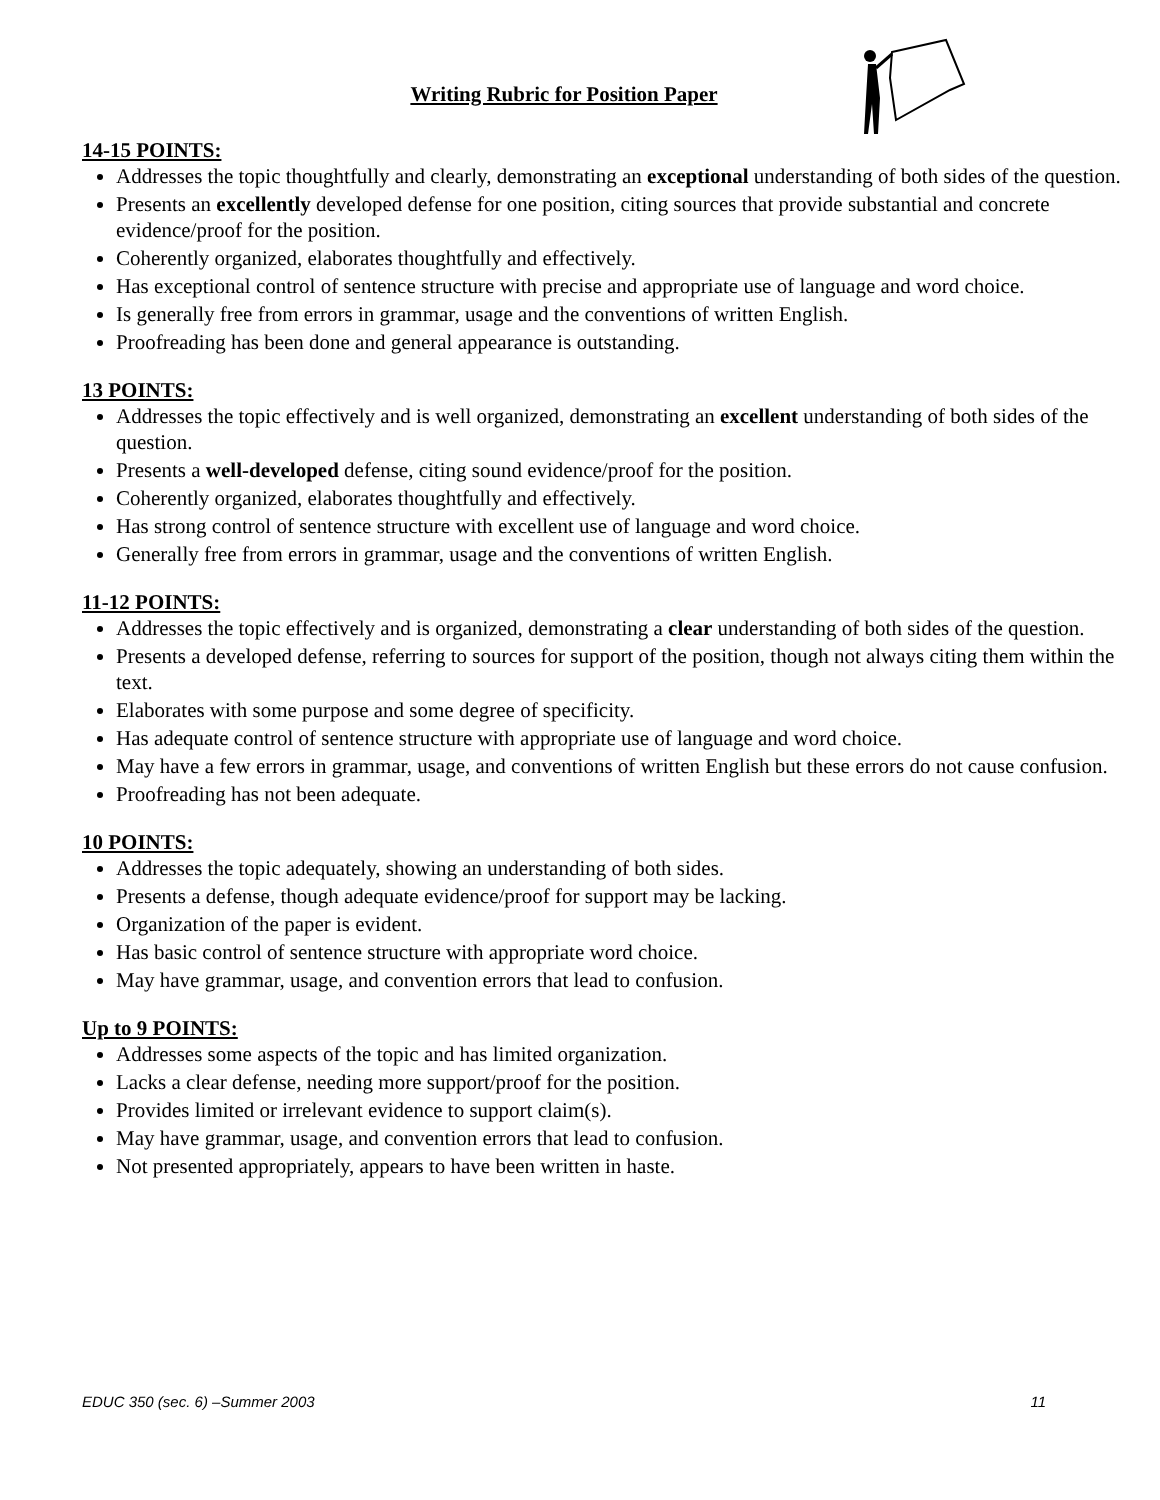Writing Rubric for Position Paper
14-15 POINTS:
Addresses the topic thoughtfully and clearly, demonstrating an exceptional understanding of both sides of the question.
Presents an excellently developed defense for one position, citing sources that provide substantial and concrete evidence/proof for the position.
Coherently organized, elaborates thoughtfully and effectively.
Has exceptional control of sentence structure with precise and appropriate use of language and word choice.
Is generally free from errors in grammar, usage and the conventions of written English.
Proofreading has been done and general appearance is outstanding.
13 POINTS:
Addresses the topic effectively and is well organized, demonstrating an excellent understanding of both sides of the question.
Presents a well-developed defense, citing sound evidence/proof for the position.
Coherently organized, elaborates thoughtfully and effectively.
Has strong control of sentence structure with excellent use of language and word choice.
Generally free from errors in grammar, usage and the conventions of written English.
11-12 POINTS:
Addresses the topic effectively and is organized, demonstrating a clear understanding of both sides of the question.
Presents a developed defense, referring to sources for support of the position, though not always citing them within the text.
Elaborates with some purpose and some degree of specificity.
Has adequate control of sentence structure with appropriate use of language and word choice.
May have a few errors in grammar, usage, and conventions of written English but these errors do not cause confusion.
Proofreading has not been adequate.
10 POINTS:
Addresses the topic adequately, showing an understanding of both sides.
Presents a defense, though adequate evidence/proof for support may be lacking.
Organization of the paper is evident.
Has basic control of sentence structure with appropriate word choice.
May have grammar, usage, and convention errors that lead to confusion.
Up to 9 POINTS:
Addresses some aspects of the topic and has limited organization.
Lacks a clear defense, needing more support/proof for the position.
Provides limited or irrelevant evidence to support claim(s).
May have grammar, usage, and convention errors that lead to confusion.
Not presented appropriately, appears to have been written in haste.
EDUC 350 (sec. 6) –Summer 2003 11